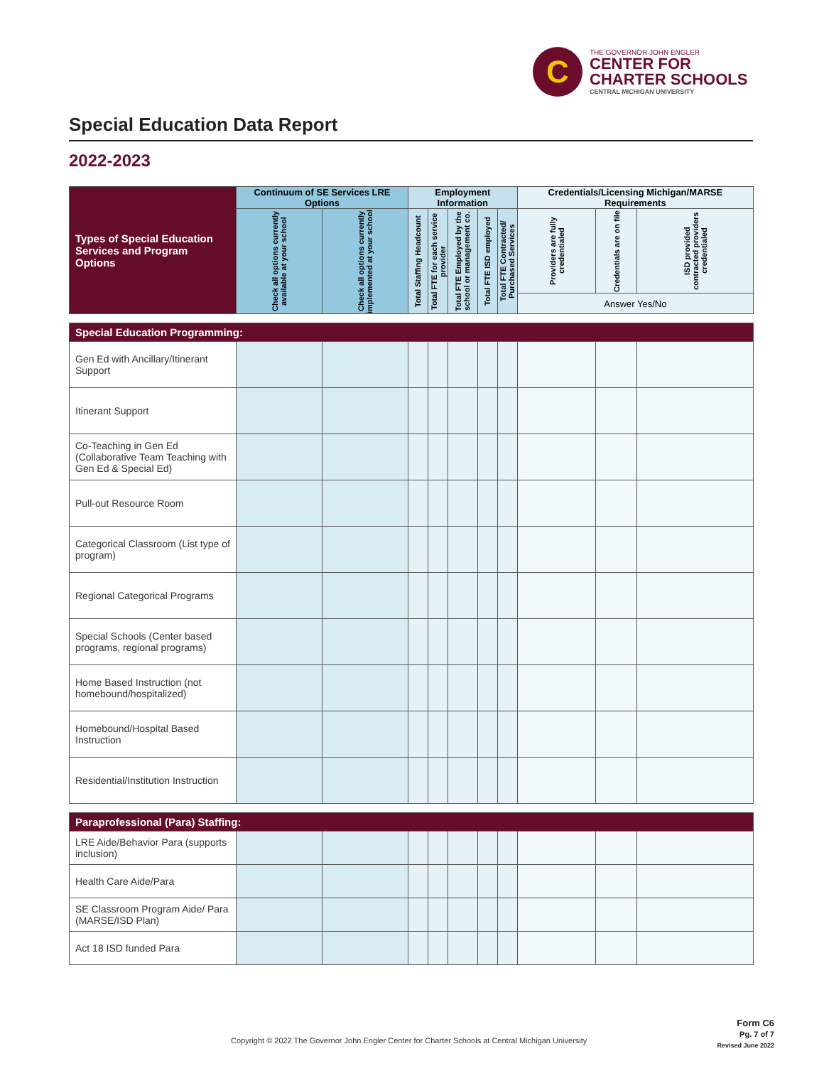C
THE GOVERNOR JOHN ENGLER
CENTER FOR
CHARTER SCHOOLS
CENTRAL MICHIGAN UNIVERSITY
Special Education Data Report
2022-2023
| Types of Special Education Services and Program Options | Continuum of SE Services LRE Options | | Employment Information | | | | | Credentials/Licensing Michigan/MARSE Requirements | | |
| --- | --- | --- | --- | --- | --- | --- | --- | --- | --- | --- |
| | Check all options currently available at your school | Check all options currently implemented at your school | Total Staffing Headcount | Total FTE for each service provider | Total FTE Employed by the school or management co. | Total FTE ISD employed | Total FTE Contracted/ Purchased Services | Providers are fully credentialed | Credentials are on file | ISD provided contracted providers credentialed |
| | | | | | | | | Answer Yes/No | | |
| Special Education Programming: | | | | | | | | | | |
| Gen Ed with Ancillary/Itinerant Support | | | | | | | | | | |
| Itinerant Support | | | | | | | | | | |
| Co-Teaching in Gen Ed (Collaborative Team Teaching with Gen Ed & Special Ed) | | | | | | | | | | |
| Pull-out Resource Room | | | | | | | | | | |
| Categorical Classroom (List type of program) | | | | | | | | | | |
| Regional Categorical Programs | | | | | | | | | | |
| Special Schools (Center based programs, regional programs) | | | | | | | | | | |
| Home Based Instruction (not homebound/hospitalized) | | | | | | | | | | |
| Homebound/Hospital Based Instruction | | | | | | | | | | |
| Residential/Institution Instruction | | | | | | | | | | |
| Paraprofessional (Para) Staffing: | | | | | | | | | | |
| LRE Aide/Behavior Para (supports inclusion) | | | | | | | | | | |
| Health Care Aide/Para | | | | | | | | | | |
| SE Classroom Program Aide/ Para (MARSE/ISD Plan) | | | | | | | | | | |
| Act 18 ISD funded Para | | | | | | | | | | |
Form C6
Pg. 7 of 7
Revised June 2022
Copyright © 2022 The Governor John Engler Center for Charter Schools at Central Michigan University